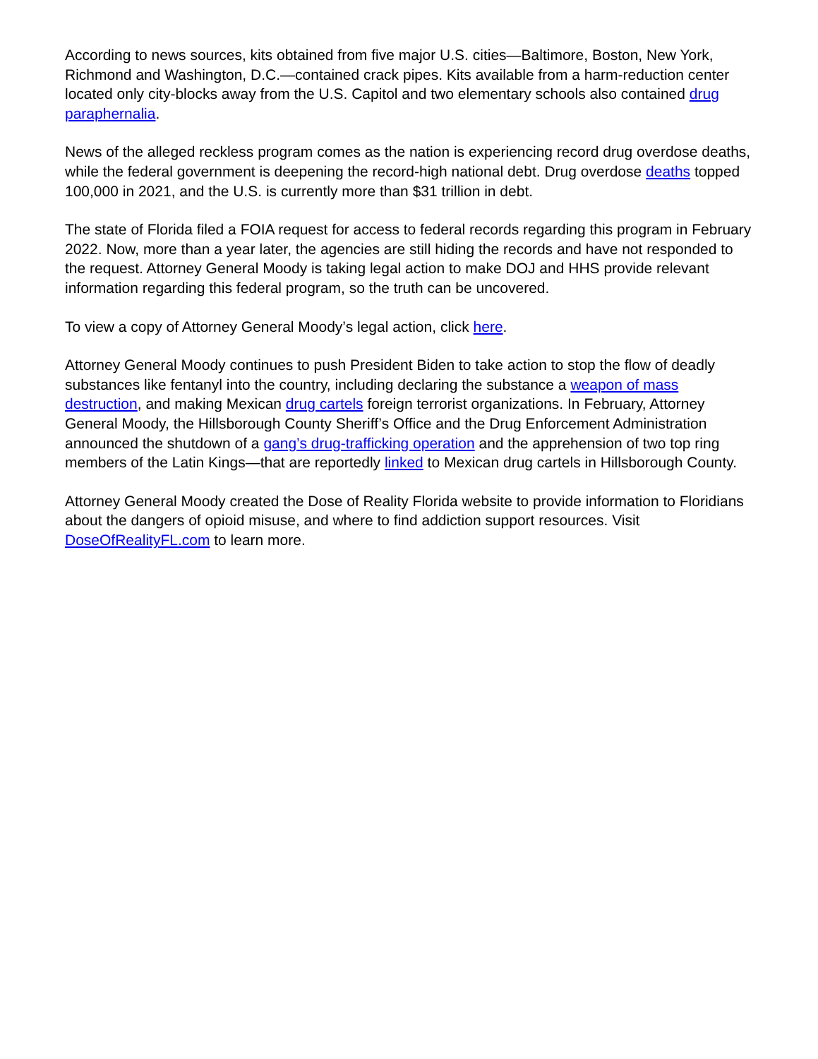According to news sources, kits obtained from five major U.S. cities—Baltimore, Boston, New York, Richmond and Washington, D.C.—contained crack pipes. Kits available from a harm-reduction center located only city-blocks away from the U.S. Capitol and two elementary schools also contained drug paraphernalia.
News of the alleged reckless program comes as the nation is experiencing record drug overdose deaths, while the federal government is deepening the record-high national debt. Drug overdose deaths topped 100,000 in 2021, and the U.S. is currently more than $31 trillion in debt.
The state of Florida filed a FOIA request for access to federal records regarding this program in February 2022. Now, more than a year later, the agencies are still hiding the records and have not responded to the request. Attorney General Moody is taking legal action to make DOJ and HHS provide relevant information regarding this federal program, so the truth can be uncovered.
To view a copy of Attorney General Moody’s legal action, click here.
Attorney General Moody continues to push President Biden to take action to stop the flow of deadly substances like fentanyl into the country, including declaring the substance a weapon of mass destruction, and making Mexican drug cartels foreign terrorist organizations. In February, Attorney General Moody, the Hillsborough County Sheriff’s Office and the Drug Enforcement Administration announced the shutdown of a gang’s drug-trafficking operation and the apprehension of two top ring members of the Latin Kings—that are reportedly linked to Mexican drug cartels in Hillsborough County.
Attorney General Moody created the Dose of Reality Florida website to provide information to Floridians about the dangers of opioid misuse, and where to find addiction support resources. Visit DoseOfRealityFL.com to learn more.